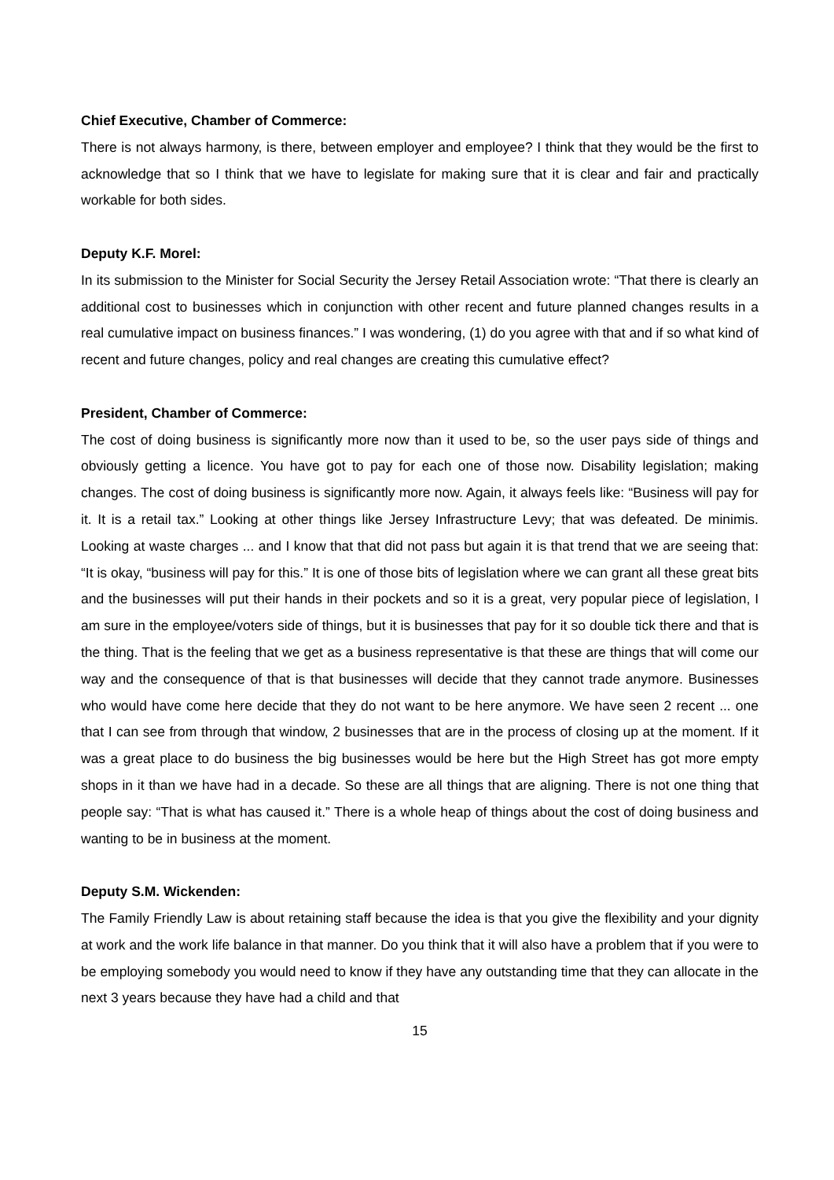Chief Executive, Chamber of Commerce:
There is not always harmony, is there, between employer and employee? I think that they would be the first to acknowledge that so I think that we have to legislate for making sure that it is clear and fair and practically workable for both sides.
Deputy K.F. Morel:
In its submission to the Minister for Social Security the Jersey Retail Association wrote: “That there is clearly an additional cost to businesses which in conjunction with other recent and future planned changes results in a real cumulative impact on business finances.” I was wondering, (1) do you agree with that and if so what kind of recent and future changes, policy and real changes are creating this cumulative effect?
President, Chamber of Commerce:
The cost of doing business is significantly more now than it used to be, so the user pays side of things and obviously getting a licence. You have got to pay for each one of those now. Disability legislation; making changes. The cost of doing business is significantly more now. Again, it always feels like: “Business will pay for it. It is a retail tax.” Looking at other things like Jersey Infrastructure Levy; that was defeated. De minimis. Looking at waste charges ... and I know that that did not pass but again it is that trend that we are seeing that: “It is okay, “business will pay for this.” It is one of those bits of legislation where we can grant all these great bits and the businesses will put their hands in their pockets and so it is a great, very popular piece of legislation, I am sure in the employee/voters side of things, but it is businesses that pay for it so double tick there and that is the thing. That is the feeling that we get as a business representative is that these are things that will come our way and the consequence of that is that businesses will decide that they cannot trade anymore. Businesses who would have come here decide that they do not want to be here anymore. We have seen 2 recent ... one that I can see from through that window, 2 businesses that are in the process of closing up at the moment. If it was a great place to do business the big businesses would be here but the High Street has got more empty shops in it than we have had in a decade. So these are all things that are aligning. There is not one thing that people say: “That is what has caused it.” There is a whole heap of things about the cost of doing business and wanting to be in business at the moment.
Deputy S.M. Wickenden:
The Family Friendly Law is about retaining staff because the idea is that you give the flexibility and your dignity at work and the work life balance in that manner. Do you think that it will also have a problem that if you were to be employing somebody you would need to know if they have any outstanding time that they can allocate in the next 3 years because they have had a child and that
15